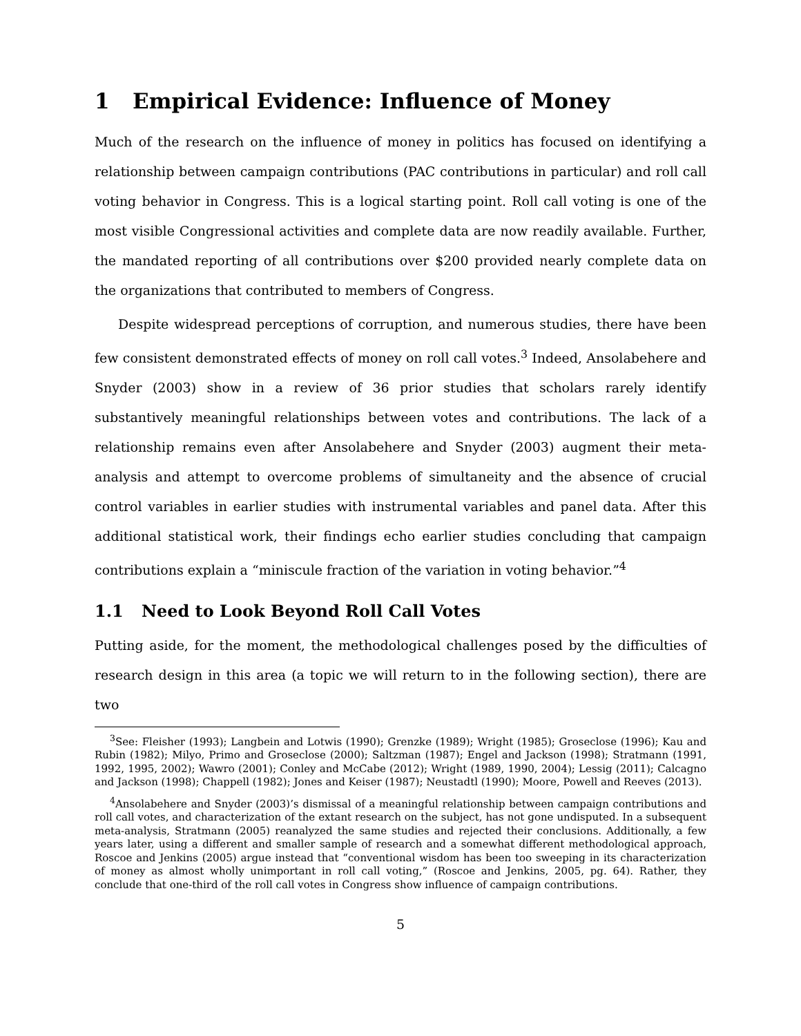1 Empirical Evidence: Influence of Money
Much of the research on the influence of money in politics has focused on identifying a relationship between campaign contributions (PAC contributions in particular) and roll call voting behavior in Congress. This is a logical starting point. Roll call voting is one of the most visible Congressional activities and complete data are now readily available. Further, the mandated reporting of all contributions over $200 provided nearly complete data on the organizations that contributed to members of Congress.
Despite widespread perceptions of corruption, and numerous studies, there have been few consistent demonstrated effects of money on roll call votes.<sup>3</sup> Indeed, Ansolabehere and Snyder (2003) show in a review of 36 prior studies that scholars rarely identify substantively meaningful relationships between votes and contributions. The lack of a relationship remains even after Ansolabehere and Snyder (2003) augment their meta-analysis and attempt to overcome problems of simultaneity and the absence of crucial control variables in earlier studies with instrumental variables and panel data. After this additional statistical work, their findings echo earlier studies concluding that campaign contributions explain a “miniscule fraction of the variation in voting behavior.”<sup>4</sup>
1.1 Need to Look Beyond Roll Call Votes
Putting aside, for the moment, the methodological challenges posed by the difficulties of research design in this area (a topic we will return to in the following section), there are two
<sup>3</sup> See: Fleisher (1993); Langbein and Lotwis (1990); Grenzke (1989); Wright (1985); Groseclose (1996); Kau and Rubin (1982); Milyo, Primo and Groseclose (2000); Saltzman (1987); Engel and Jackson (1998); Stratmann (1991, 1992, 1995, 2002); Wawro (2001); Conley and McCabe (2012); Wright (1989, 1990, 2004); Lessig (2011); Calcagno and Jackson (1998); Chappell (1982); Jones and Keiser (1987); Neustadtl (1990); Moore, Powell and Reeves (2013).
<sup>4</sup> Ansolabehere and Snyder (2003)’s dismissal of a meaningful relationship between campaign contributions and roll call votes, and characterization of the extant research on the subject, has not gone undisputed. In a subsequent meta-analysis, Stratmann (2005) reanalyzed the same studies and rejected their conclusions. Additionally, a few years later, using a different and smaller sample of research and a somewhat different methodological approach, Roscoe and Jenkins (2005) argue instead that “conventional wisdom has been too sweeping in its characterization of money as almost wholly unimportant in roll call voting,” (Roscoe and Jenkins, 2005, pg. 64). Rather, they conclude that one-third of the roll call votes in Congress show influence of campaign contributions.
5